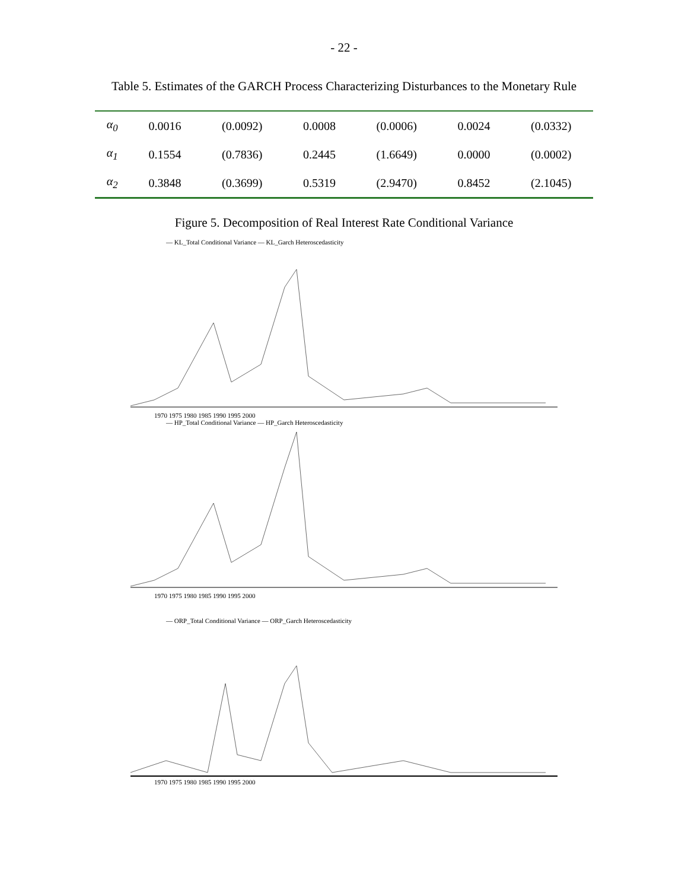- 22 -
Table 5. Estimates of the GARCH Process Characterizing Disturbances to the Monetary Rule
| α<sub>0</sub> | 0.0016 | (0.0092) | 0.0008 | (0.0006) | 0.0024 | (0.0332) |
| α<sub>1</sub> | 0.1554 | (0.7836) | 0.2445 | (1.6649) | 0.0000 | (0.0002) |
| α<sub>2</sub> | 0.3848 | (0.3699) | 0.5319 | (2.9470) | 0.8452 | (2.1045) |
Figure 5. Decomposition of Real Interest Rate Conditional Variance
— KL_Total Conditional Variance — KL_Garch Heteroscedasticity
1970 1975 1980 1985 1990 1995 2000
— HP_Total Conditional Variance — HP_Garch Heteroscedasticity
1970 1975 1980 1985 1990 1995 2000
— ORP_Total Conditional Variance — ORP_Garch Heteroscedasticity
1970 1975 1980 1985 1990 1995 2000